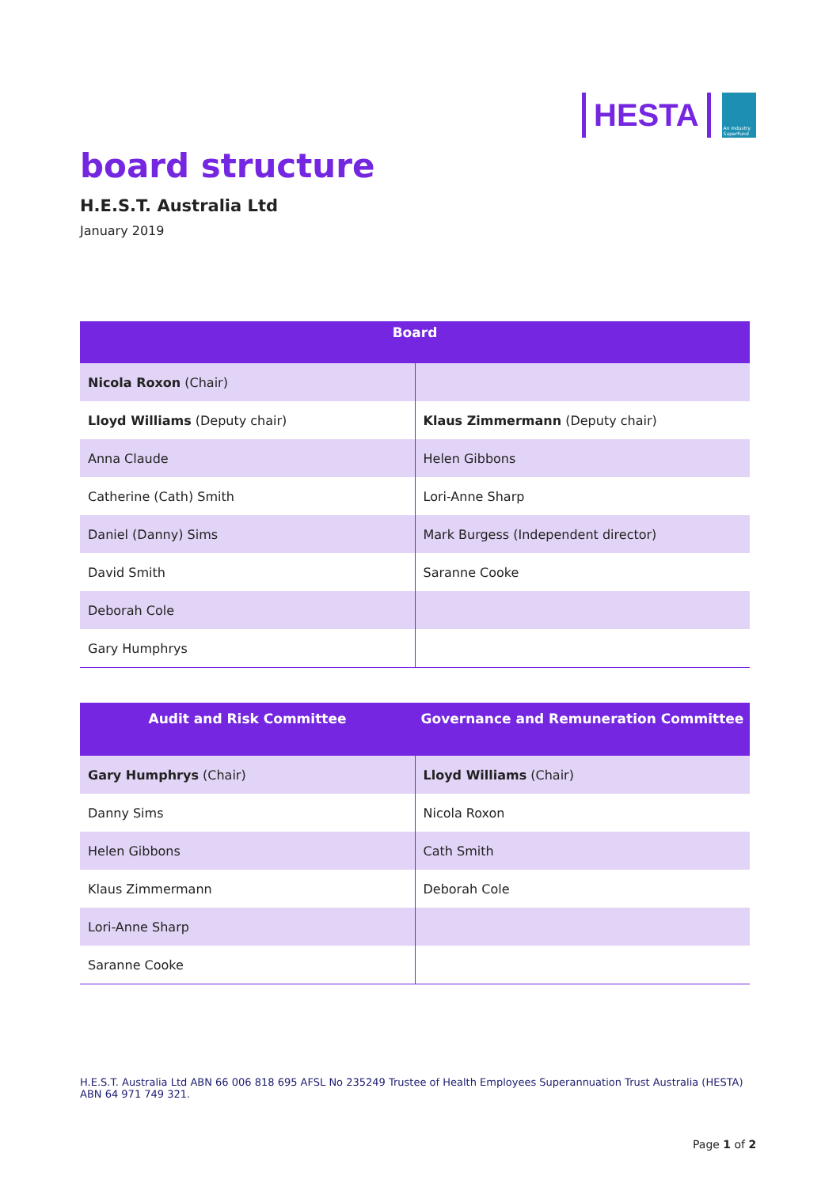HESTA
An Industry SuperFund
board structure
H.E.S.T. Australia Ltd
January 2019
| Board | |
| --- | --- |
| Nicola Roxon (Chair) | |
| Lloyd Williams (Deputy chair) | Klaus Zimmermann (Deputy chair) |
| Anna Claude | Helen Gibbons |
| Catherine (Cath) Smith | Lori-Anne Sharp |
| Daniel (Danny) Sims | Mark Burgess (Independent director) |
| David Smith | Saranne Cooke |
| Deborah Cole | |
| Gary Humphrys | |
| Audit and Risk Committee | Governance and Remuneration Committee |
| --- | --- |
| Gary Humphrys (Chair) | Lloyd Williams (Chair) |
| Danny Sims | Nicola Roxon |
| Helen Gibbons | Cath Smith |
| Klaus Zimmermann | Deborah Cole |
| Lori-Anne Sharp | |
| Saranne Cooke | |
H.E.S.T. Australia Ltd ABN 66 006 818 695 AFSL No 235249 Trustee of Health Employees Superannuation Trust Australia (HESTA) ABN 64 971 749 321.
Page 1 of 2